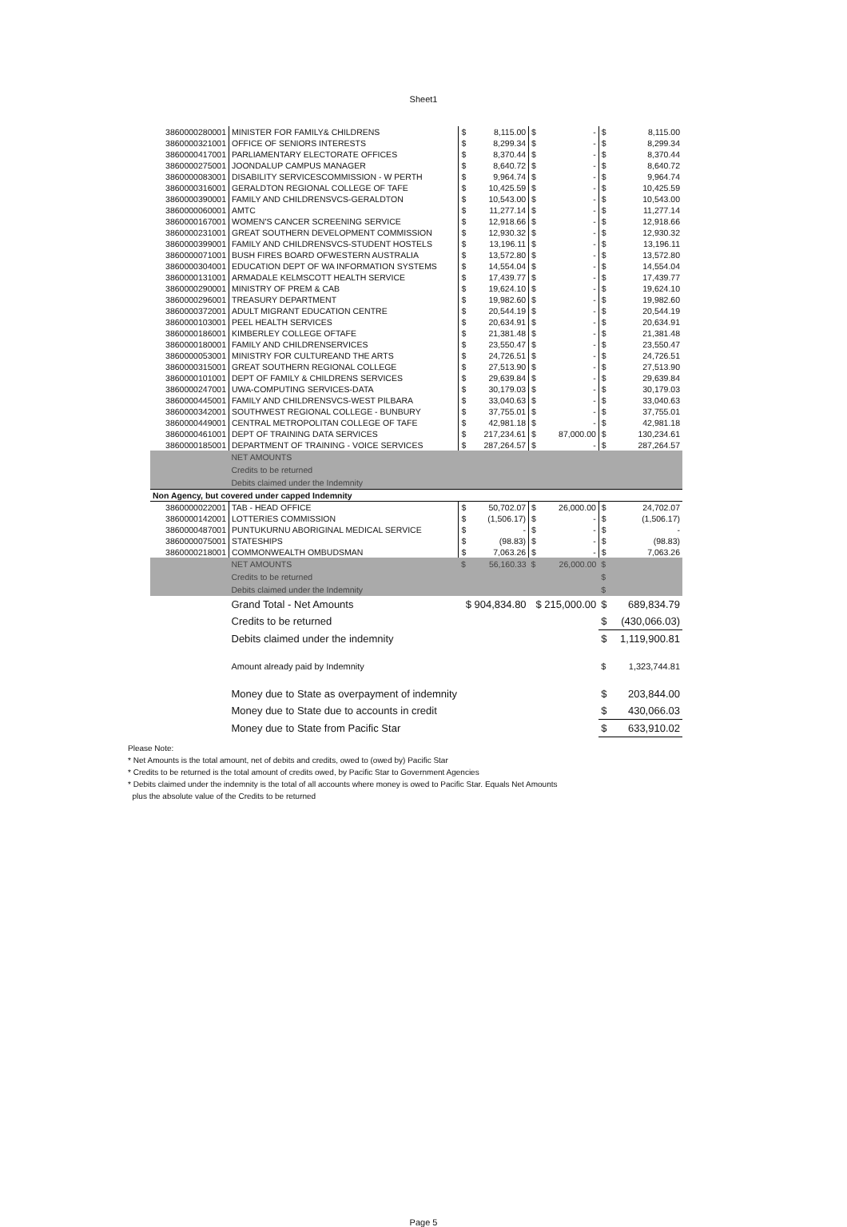Sheet1
| 3860000280001 | MINISTER FOR FAMILY& CHILDRENS | $ | 8,115.00 | $ | - | $ | 8,115.00 |
| 3860000321001 | OFFICE OF SENIORS INTERESTS | $ | 8,299.34 | $ | - | $ | 8,299.34 |
| 3860000417001 | PARLIAMENTARY ELECTORATE OFFICES | $ | 8,370.44 | $ | - | $ | 8,370.44 |
| 3860000275001 | JOONDALUP CAMPUS MANAGER | $ | 8,640.72 | $ | - | $ | 8,640.72 |
| 3860000083001 | DISABILITY SERVICESCOMMISSION - W PERTH | $ | 9,964.74 | $ | - | $ | 9,964.74 |
| 3860000316001 | GERALDTON REGIONAL COLLEGE OF TAFE | $ | 10,425.59 | $ | - | $ | 10,425.59 |
| 3860000390001 | FAMILY AND CHILDRENSVCS-GERALDTON | $ | 10,543.00 | $ | - | $ | 10,543.00 |
| 3860000060001 | AMTC | $ | 11,277.14 | $ | - | $ | 11,277.14 |
| 3860000167001 | WOMEN'S CANCER SCREENING SERVICE | $ | 12,918.66 | $ | - | $ | 12,918.66 |
| 3860000231001 | GREAT SOUTHERN DEVELOPMENT COMMISSION | $ | 12,930.32 | $ | - | $ | 12,930.32 |
| 3860000399001 | FAMILY AND CHILDRENSVCS-STUDENT HOSTELS | $ | 13,196.11 | $ | - | $ | 13,196.11 |
| 3860000071001 | BUSH FIRES BOARD OFWESTERN AUSTRALIA | $ | 13,572.80 | $ | - | $ | 13,572.80 |
| 3860000304001 | EDUCATION DEPT OF WA INFORMATION SYSTEMS | $ | 14,554.04 | $ | - | $ | 14,554.04 |
| 3860000131001 | ARMADALE KELMSCOTT HEALTH SERVICE | $ | 17,439.77 | $ | - | $ | 17,439.77 |
| 3860000290001 | MINISTRY OF PREM & CAB | $ | 19,624.10 | $ | - | $ | 19,624.10 |
| 3860000296001 | TREASURY DEPARTMENT | $ | 19,982.60 | $ | - | $ | 19,982.60 |
| 3860000372001 | ADULT MIGRANT EDUCATION CENTRE | $ | 20,544.19 | $ | - | $ | 20,544.19 |
| 3860000103001 | PEEL HEALTH SERVICES | $ | 20,634.91 | $ | - | $ | 20,634.91 |
| 3860000186001 | KIMBERLEY COLLEGE OFTAFE | $ | 21,381.48 | $ | - | $ | 21,381.48 |
| 3860000180001 | FAMILY AND CHILDRENSERVICES | $ | 23,550.47 | $ | - | $ | 23,550.47 |
| 3860000053001 | MINISTRY FOR CULTUREAND THE ARTS | $ | 24,726.51 | $ | - | $ | 24,726.51 |
| 3860000315001 | GREAT SOUTHERN REGIONAL COLLEGE | $ | 27,513.90 | $ | - | $ | 27,513.90 |
| 3860000101001 | DEPT OF FAMILY & CHILDRENS SERVICES | $ | 29,639.84 | $ | - | $ | 29,639.84 |
| 3860000247001 | UWA-COMPUTING SERVICES-DATA | $ | 30,179.03 | $ | - | $ | 30,179.03 |
| 3860000445001 | FAMILY AND CHILDRENSVCS-WEST PILBARA | $ | 33,040.63 | $ | - | $ | 33,040.63 |
| 3860000342001 | SOUTHWEST REGIONAL COLLEGE - BUNBURY | $ | 37,755.01 | $ | - | $ | 37,755.01 |
| 3860000449001 | CENTRAL METROPOLITAN COLLEGE OF TAFE | $ | 42,981.18 | $ | - | $ | 42,981.18 |
| 3860000461001 | DEPT OF TRAINING DATA SERVICES | $ | 217,234.61 | $ | 87,000.00 | $ | 130,234.61 |
| 3860000185001 | DEPARTMENT OF TRAINING - VOICE SERVICES | $ | 287,264.57 | $ | - | $ | 287,264.57 |
| | NET AMOUNTS | | | | | | |
| | Credits to be returned | | | | | | |
| | Debits claimed under the Indemnity | | | | | | |
| Non Agency, but covered under capped Indemnity | | | | | | | |
| 3860000022001 | TAB - HEAD OFFICE | $ | 50,702.07 | $ | 26,000.00 | $ | 24,702.07 |
| 3860000142001 | LOTTERIES COMMISSION | $ | (1,506.17) | $ | - | $ | (1,506.17) |
| 3860000487001 | PUNTUKURNU ABORIGINAL MEDICAL SERVICE | $ | - | $ | - | $ | - |
| 3860000075001 | STATESHIPS | $ | (98.83) | $ | - | $ | (98.83) |
| 3860000218001 | COMMONWEALTH OMBUDSMAN | $ | 7,063.26 | $ | - | $ | 7,063.26 |
| | NET AMOUNTS | $ | 56,160.33 | $ | 26,000.00 | $ | |
| | Credits to be returned | | | | | $ | |
| | Debits claimed under the Indemnity | | | | | $ | |
| | Grand Total - Net Amounts | $ 904,834.80 | | $ 215,000.00 | | $ | 689,834.79 |
| | Credits to be returned | | | | | $ | (430,066.03) |
| | Debits claimed under the indemnity | | | | | $ | 1,119,900.81 |
| | Amount already paid by Indemnity | | | | | $ | 1,323,744.81 |
| | Money due to State as overpayment of indemnity | | | | | $ | 203,844.00 |
| | Money due to State due to accounts in credit | | | | | $ | 430,066.03 |
| | Money due to State from Pacific Star | | | | | $ | 633,910.02 |
Please Note:
* Net Amounts is the total amount, net of debits and credits, owed to (owed by) Pacific Star
* Credits to be returned is the total amount of credits owed, by Pacific Star to Government Agencies
* Debits claimed under the indemnity is the total of all accounts where money is owed to Pacific Star. Equals Net Amounts
plus the absolute value of the Credits to be returned
Page 5